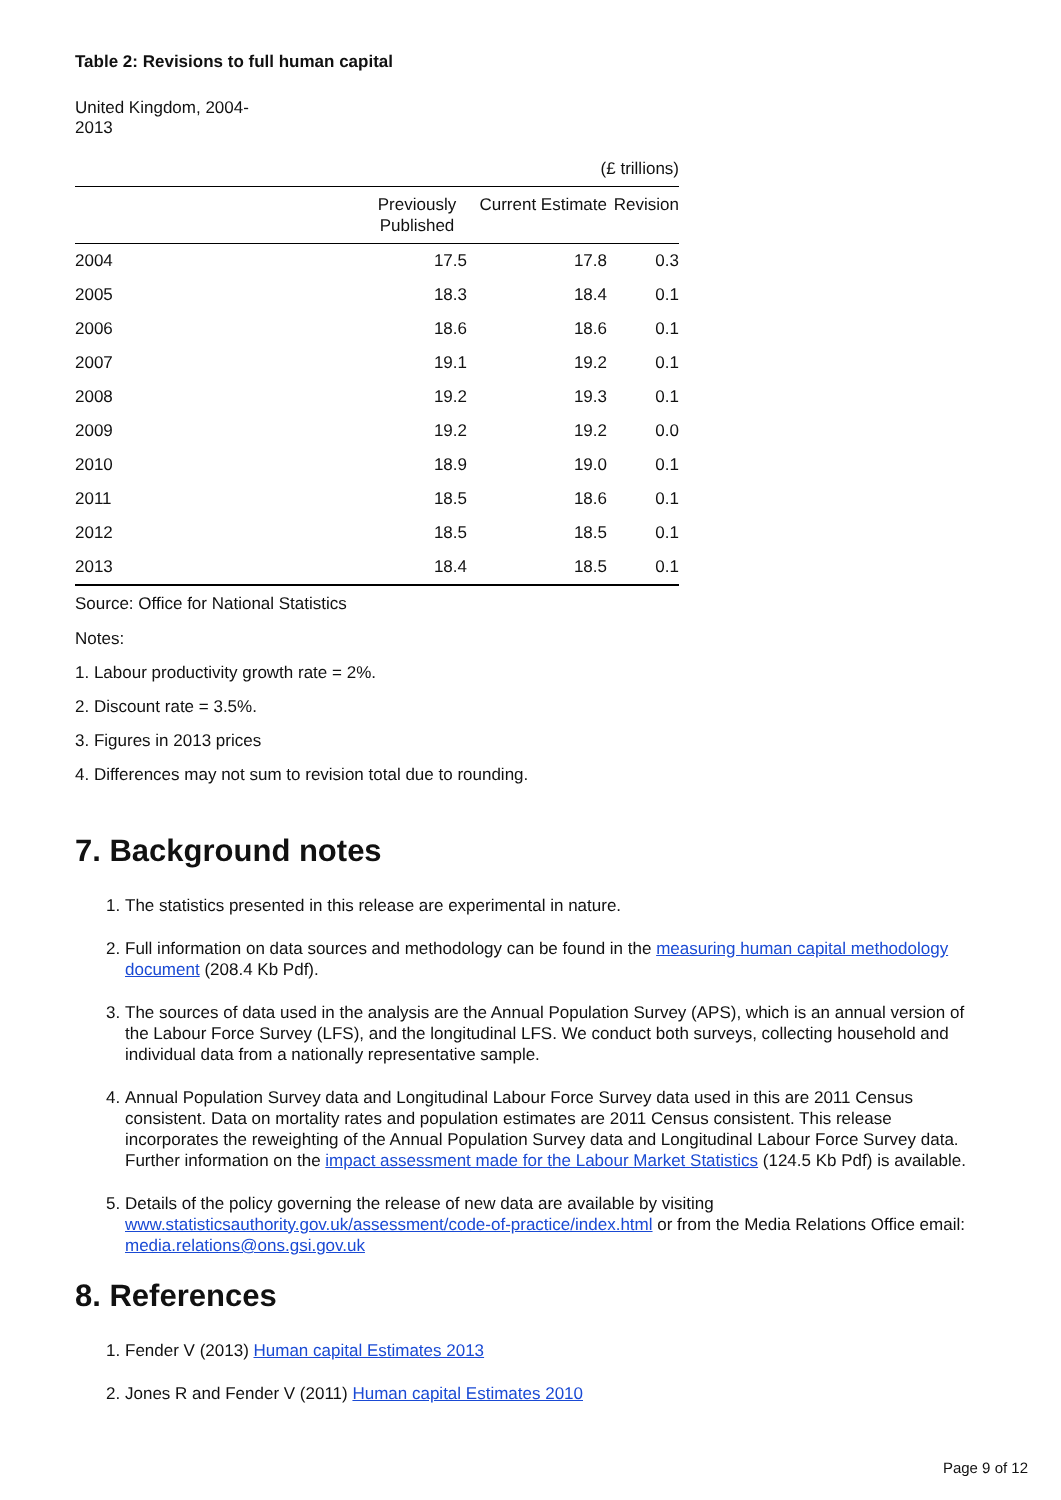Table 2: Revisions to full human capital
United Kingdom, 2004-
2013
| (£ trillions) | | | |
| | Previously Published | Current Estimate | Revision |
| 2004 | 17.5 | 17.8 | 0.3 |
| 2005 | 18.3 | 18.4 | 0.1 |
| 2006 | 18.6 | 18.6 | 0.1 |
| 2007 | 19.1 | 19.2 | 0.1 |
| 2008 | 19.2 | 19.3 | 0.1 |
| 2009 | 19.2 | 19.2 | 0.0 |
| 2010 | 18.9 | 19.0 | 0.1 |
| 2011 | 18.5 | 18.6 | 0.1 |
| 2012 | 18.5 | 18.5 | 0.1 |
| 2013 | 18.4 | 18.5 | 0.1 |
Source: Office for National Statistics
Notes:
1. Labour productivity growth rate = 2%.
2. Discount rate = 3.5%.
3. Figures in 2013 prices
4. Differences may not sum to revision total due to rounding.
7. Background notes
1. The statistics presented in this release are experimental in nature.
2. Full information on data sources and methodology can be found in the measuring human capital methodology document (208.4 Kb Pdf).
3. The sources of data used in the analysis are the Annual Population Survey (APS), which is an annual version of the Labour Force Survey (LFS), and the longitudinal LFS. We conduct both surveys, collecting household and individual data from a nationally representative sample.
4. Annual Population Survey data and Longitudinal Labour Force Survey data used in this are 2011 Census consistent. Data on mortality rates and population estimates are 2011 Census consistent. This release incorporates the reweighting of the Annual Population Survey data and Longitudinal Labour Force Survey data. Further information on the impact assessment made for the Labour Market Statistics (124.5 Kb Pdf) is available.
5. Details of the policy governing the release of new data are available by visiting www.statisticsauthority.gov.uk/assessment/code-of-practice/index.html or from the Media Relations Office email: media.relations@ons.gsi.gov.uk
8. References
1. Fender V (2013) Human capital Estimates 2013
2. Jones R and Fender V (2011) Human capital Estimates 2010
Page 9 of 12